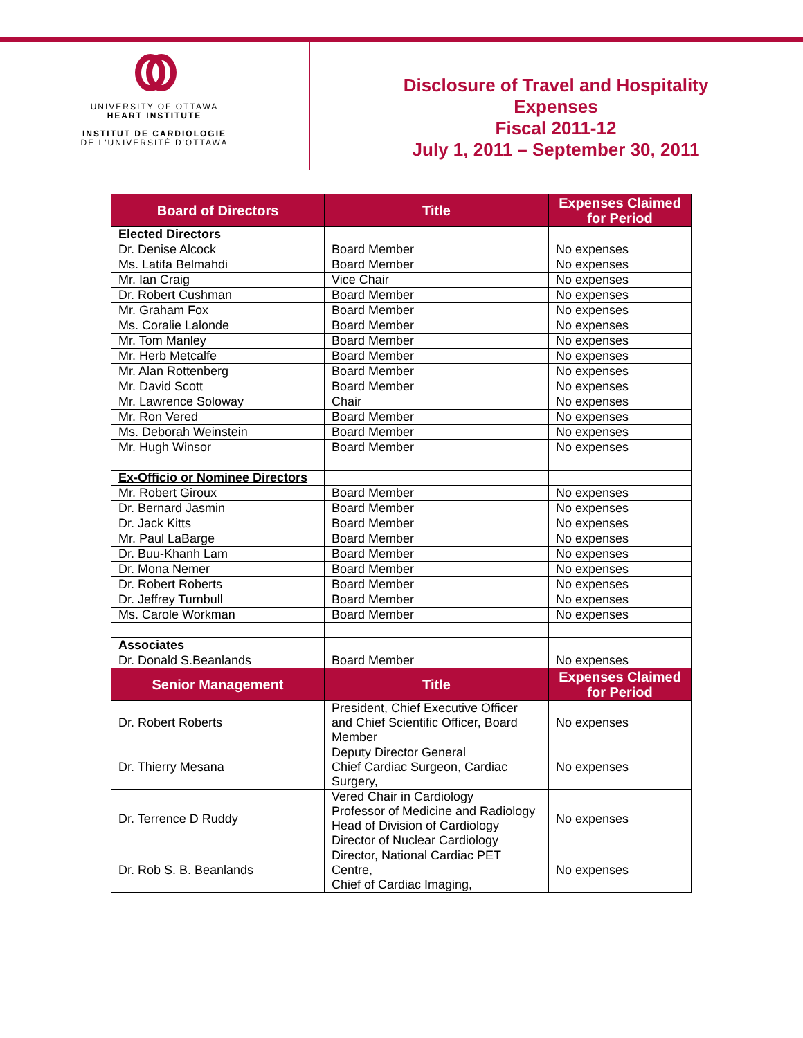UNIVERSITY OF OTTAWA
HEART INSTITUTE
INSTITUT DE CARDIOLOGIE
DE L'UNIVERSITÉ D'OTTAWA
Disclosure of Travel and Hospitality
Expenses
Fiscal 2011-12
July 1, 2011 – September 30, 2011
| Board of Directors | Title | Expenses Claimed for Period |
| --- | --- | --- |
| Elected Directors | | |
| Dr. Denise Alcock | Board Member | No expenses |
| Ms. Latifa Belmahdi | Board Member | No expenses |
| Mr. Ian Craig | Vice Chair | No expenses |
| Dr. Robert Cushman | Board Member | No expenses |
| Mr. Graham Fox | Board Member | No expenses |
| Ms. Coralie Lalonde | Board Member | No expenses |
| Mr. Tom Manley | Board Member | No expenses |
| Mr. Herb Metcalfe | Board Member | No expenses |
| Mr. Alan Rottenberg | Board Member | No expenses |
| Mr. David Scott | Board Member | No expenses |
| Mr. Lawrence Soloway | Chair | No expenses |
| Mr. Ron Vered | Board Member | No expenses |
| Ms. Deborah Weinstein | Board Member | No expenses |
| Mr. Hugh Winsor | Board Member | No expenses |
| Ex-Officio or Nominee Directors | | |
| Mr. Robert Giroux | Board Member | No expenses |
| Dr. Bernard Jasmin | Board Member | No expenses |
| Dr. Jack Kitts | Board Member | No expenses |
| Mr. Paul LaBarge | Board Member | No expenses |
| Dr. Buu-Khanh Lam | Board Member | No expenses |
| Dr. Mona Nemer | Board Member | No expenses |
| Dr. Robert Roberts | Board Member | No expenses |
| Dr. Jeffrey Turnbull | Board Member | No expenses |
| Ms. Carole Workman | Board Member | No expenses |
| Associates | | |
| Dr. Donald S.Beanlands | Board Member | No expenses |
| Senior Management | Title | Expenses Claimed for Period |
| Dr. Robert Roberts | President, Chief Executive Officer and Chief Scientific Officer, Board Member | No expenses |
| Dr. Thierry Mesana | Deputy Director General Chief Cardiac Surgeon, Cardiac Surgery, | No expenses |
| Dr. Terrence D Ruddy | Vered Chair in Cardiology Professor of Medicine and Radiology Head of Division of Cardiology Director of Nuclear Cardiology | No expenses |
| Dr. Rob S. B. Beanlands | Director, National Cardiac PET Centre, Chief of Cardiac Imaging, | No expenses |